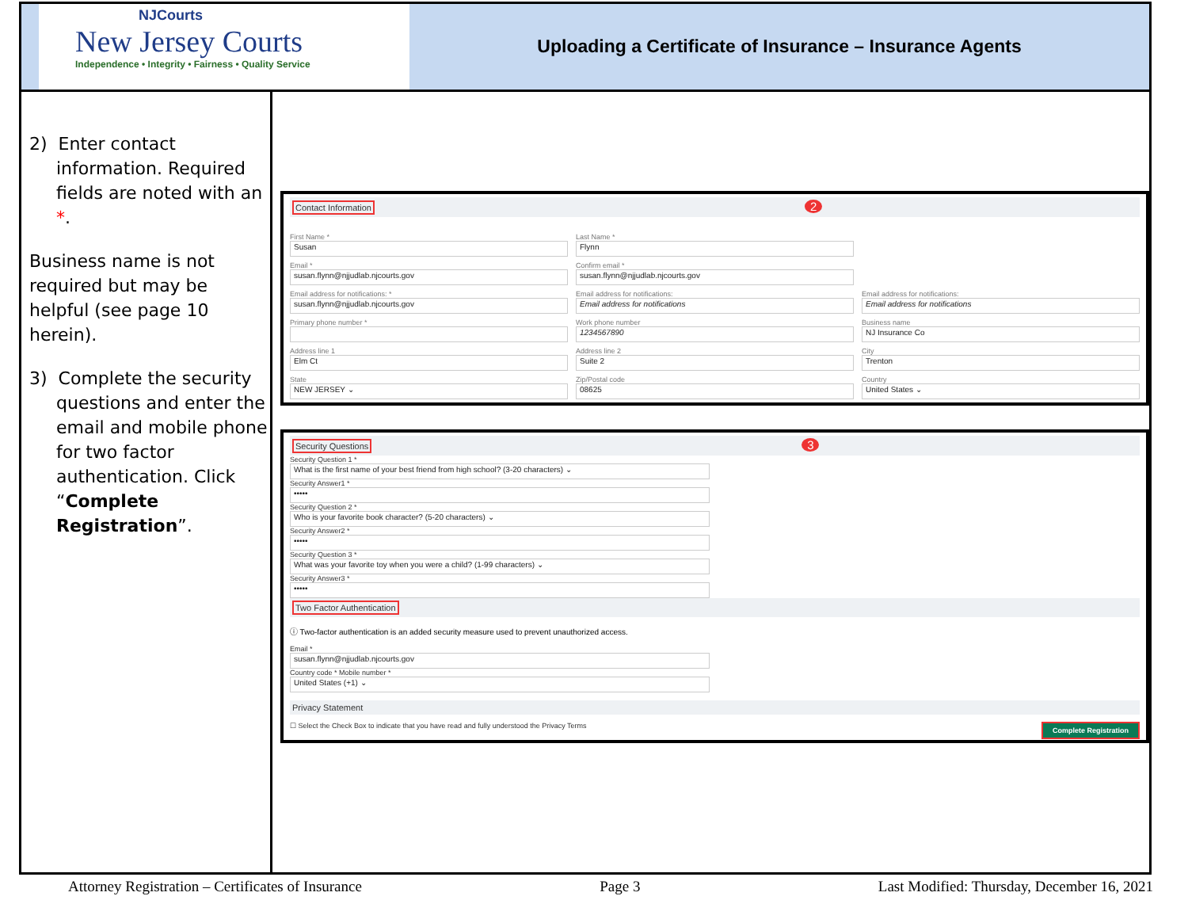NJCourts
New Jersey Courts
Independence • Integrity • Fairness • Quality Service
Uploading a Certificate of Insurance – Insurance Agents
2) Enter contact information. Required fields are noted with an *.
Business name is not required but may be helpful (see page 10 herein).
3) Complete the security questions and enter the email and mobile phone for two factor authentication. Click “Complete Registration”.
Contact Information 2
First Name *
Susan
Last Name *
Flynn
Email *
susan.flynn@njjudlab.njcourts.gov
Confirm email *
susan.flynn@njjudlab.njcourts.gov
Email address for notifications: *
susan.flynn@njjudlab.njcourts.gov
Email address for notifications:
Email address for notifications
Email address for notifications:
Email address for notifications
Primary phone number *
Work phone number
1234567890
Business name
NJ Insurance Co
Address line 1
Elm Ct
Address line 2
Suite 2
City
Trenton
State
NEW JERSEY ⌄
Zip/Postal code
08625
Country
United States ⌄
Security Questions 3
Security Question 1 *
What is the first name of your best friend from high school? (3-20 characters) ⌄
Security Answer1 *
•••••
Security Question 2 *
Who is your favorite book character? (5-20 characters) ⌄
Security Answer2 *
•••••
Security Question 3 *
What was your favorite toy when you were a child? (1-99 characters) ⌄
Security Answer3 *
•••••
Two Factor Authentication
ⓘ Two-factor authentication is an added security measure used to prevent unauthorized access.
Email *
susan.flynn@njjudlab.njcourts.gov
Country code * Mobile number *
United States (+1) ⌄
Privacy Statement
☐ Select the Check Box to indicate that you have read and fully understood the Privacy Terms Complete Registration
Attorney Registration – Certificates of Insurance Page 3 Last Modified: Thursday, December 16, 2021